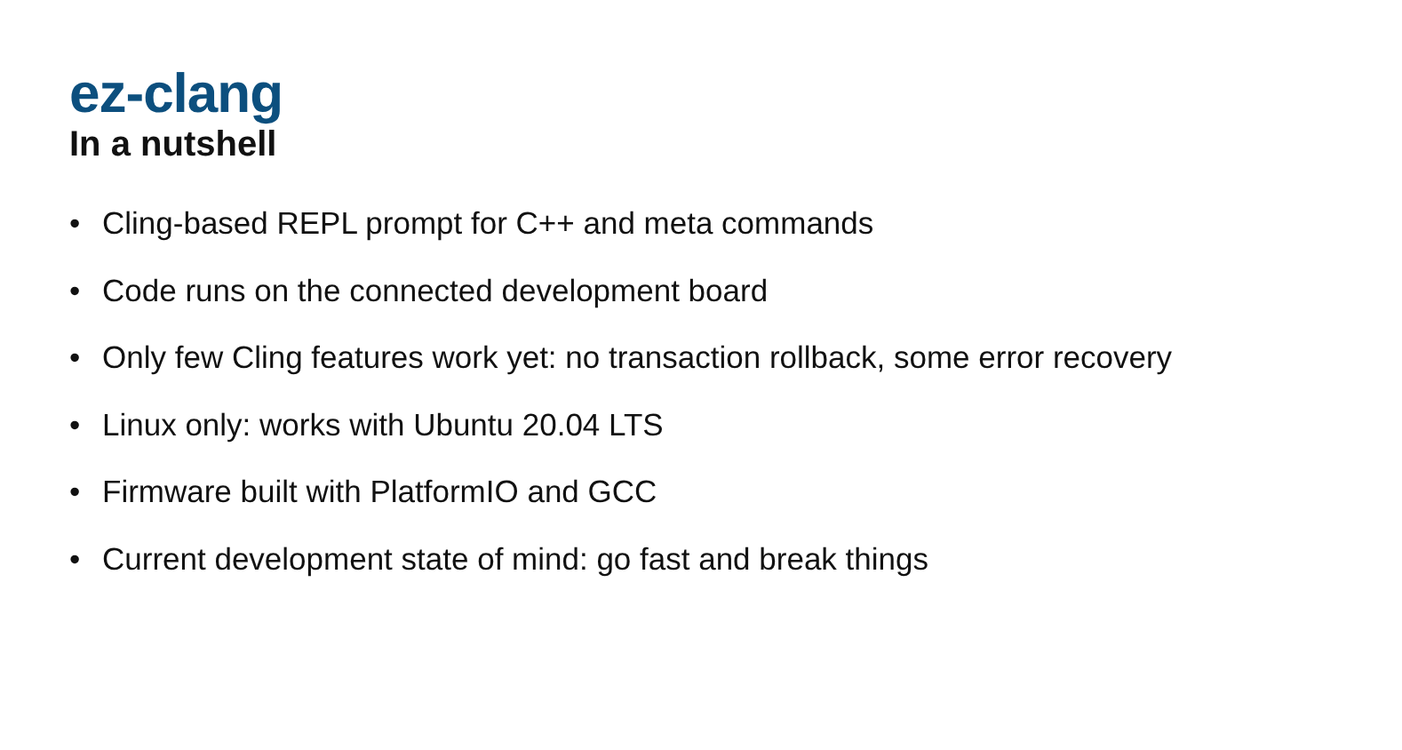ez-clang
In a nutshell
• Cling-based REPL prompt for C++ and meta commands
• Code runs on the connected development board
• Only few Cling features work yet: no transaction rollback, some error recovery
• Linux only: works with Ubuntu 20.04 LTS
• Firmware built with PlatformIO and GCC
• Current development state of mind: go fast and break things